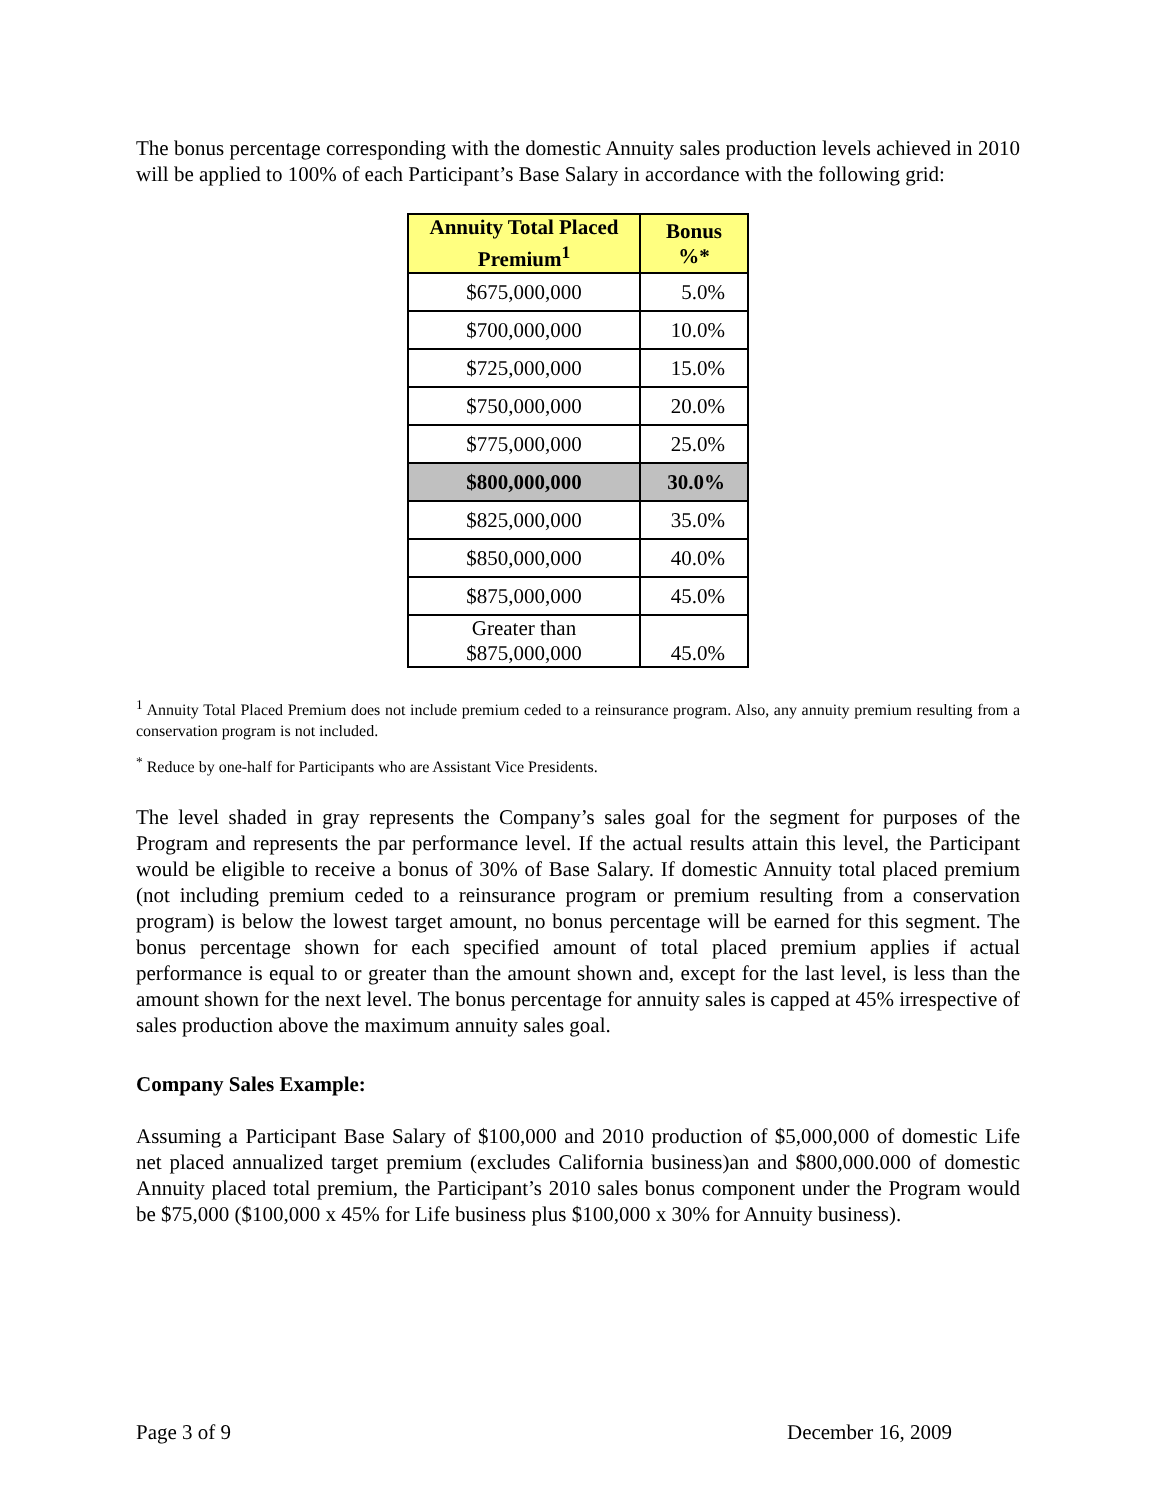The bonus percentage corresponding with the domestic Annuity sales production levels achieved in 2010 will be applied to 100% of each Participant’s Base Salary in accordance with the following grid:
| Annuity Total Placed Premium<sup>1</sup> | Bonus %* |
| --- | --- |
| $675,000,000 | 5.0% |
| $700,000,000 | 10.0% |
| $725,000,000 | 15.0% |
| $750,000,000 | 20.0% |
| $775,000,000 | 25.0% |
| $800,000,000 | 30.0% |
| $825,000,000 | 35.0% |
| $850,000,000 | 40.0% |
| $875,000,000 | 45.0% |
| Greater than $875,000,000 | 45.0% |
<sup>1</sup> Annuity Total Placed Premium does not include premium ceded to a reinsurance program. Also, any annuity premium resulting from a conservation program is not included.
<sup>*</sup> Reduce by one-half for Participants who are Assistant Vice Presidents.
The level shaded in gray represents the Company’s sales goal for the segment for purposes of the Program and represents the par performance level. If the actual results attain this level, the Participant would be eligible to receive a bonus of 30% of Base Salary. If domestic Annuity total placed premium (not including premium ceded to a reinsurance program or premium resulting from a conservation program) is below the lowest target amount, no bonus percentage will be earned for this segment. The bonus percentage shown for each specified amount of total placed premium applies if actual performance is equal to or greater than the amount shown and, except for the last level, is less than the amount shown for the next level. The bonus percentage for annuity sales is capped at 45% irrespective of sales production above the maximum annuity sales goal.
Company Sales Example:
Assuming a Participant Base Salary of $100,000 and 2010 production of $5,000,000 of domestic Life net placed annualized target premium (excludes California business)an and $800,000.000 of domestic Annuity placed total premium, the Participant’s 2010 sales bonus component under the Program would be $75,000 ($100,000 x 45% for Life business plus $100,000 x 30% for Annuity business).
Page 3 of 9 December 16, 2009